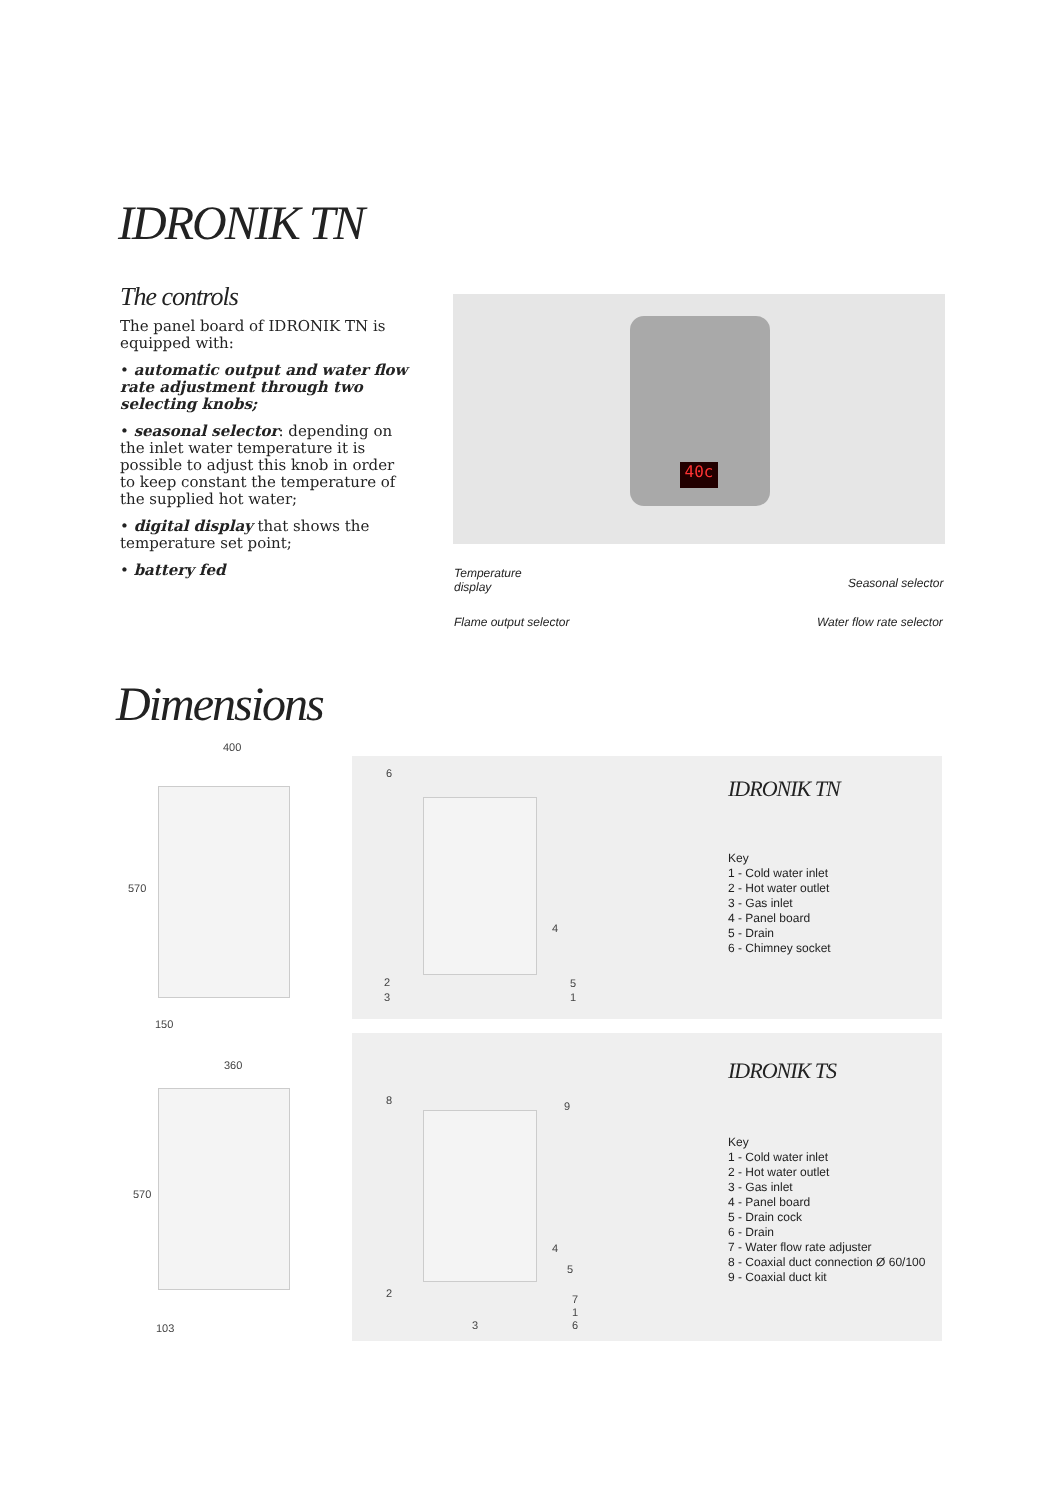IDRONIK TN
The controls
The panel board of IDRONIK TN is equipped with:
• automatic output and water flow rate adjustment through two selecting knobs;
• seasonal selector: depending on the inlet water temperature it is possible to adjust this knob in order to keep constant the temperature of the supplied hot water;
• digital display that shows the temperature set point;
• battery fed
40c
Temperature
display
Seasonal selector
Flame output selector Water flow rate selector
Dimensions
400
570
150
360
570
103
6
4
2 5
3 1
IDRONIK TN
Key
1 - Cold water inlet
2 - Hot water outlet
3 - Gas inlet
4 - Panel board
5 - Drain
6 - Chimney socket
8 9
4
5
2 7
1
3 6
IDRONIK TS
Key
1 - Cold water inlet
2 - Hot water outlet
3 - Gas inlet
4 - Panel board
5 - Drain cock
6 - Drain
7 - Water flow rate adjuster
8 - Coaxial duct connection Ø 60/100
9 - Coaxial duct kit